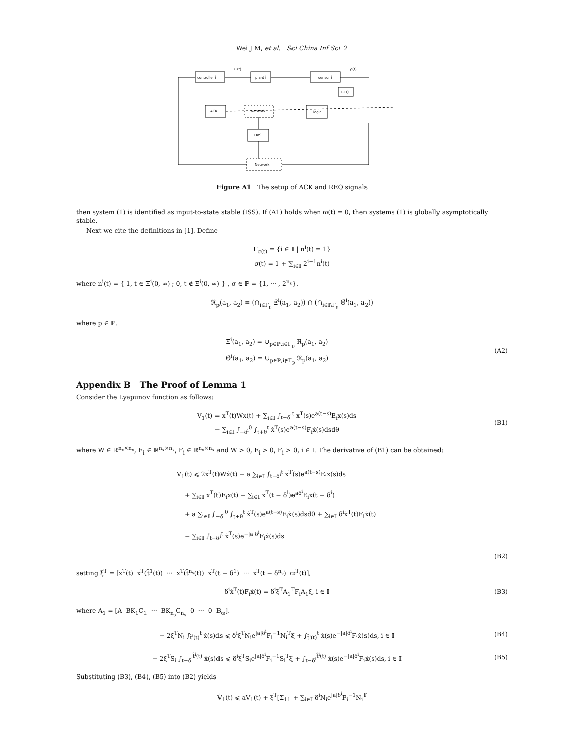Wei J M, et al. Sci China Inf Sci 2
controller i
plant i
sensor i
ui(t)
yi(t)
REQ
ACK
Network
logic
DoS
Network
Figure A1 The setup of ACK and REQ signals
then system (1) is identified as input-to-state stable (ISS). If (A1) holds when ϖ(t) = 0, then systems (1) is globally asymptotically stable.
Next we cite the definitions in [1]. Define
Γ<sub>σ(t)</sub> = {i ∈ 𝕀 | n<sup>i</sup>(t) = 1}
σ(t) = 1 + ∑<sub>i∈𝕀</sub> 2<sup>i−1</sup>n<sup>i</sup>(t)
where n<sup>i</sup>(t) = { 1, t ∈ Ξ̄<sup>i</sup>(0, ∞) ; 0, t ∉ Ξ̄<sup>i</sup>(0, ∞) } , σ ∈ ℙ = {1, ··· , 2<sup>n<sub>s</sub></sup>}.
ℜ<sub>p</sub>(a<sub>1</sub>, a<sub>2</sub>) = (∩<sub>i∈Γ<sub>p</sub></sub> Ξ̄<sup>i</sup>(a<sub>1</sub>, a<sub>2</sub>)) ∩ (∩<sub>i∈𝕀\Γ<sub>p</sub></sub> Θ̄<sup>i</sup>(a<sub>1</sub>, a<sub>2</sub>))
where p ∈ ℙ.
Ξ̄<sup>i</sup>(a<sub>1</sub>, a<sub>2</sub>) = ∪<sub>p∈ℙ,i∈Γ<sub>p</sub></sub> ℜ<sub>p</sub>(a<sub>1</sub>, a<sub>2</sub>)
Θ̄<sup>i</sup>(a<sub>1</sub>, a<sub>2</sub>) = ∪<sub>p∈ℙ,i∉Γ<sub>p</sub></sub> ℜ<sub>p</sub>(a<sub>1</sub>, a<sub>2</sub>)
(A2)
Appendix B The Proof of Lemma 1
Consider the Lyapunov function as follows:
V<sub>1</sub>(t) = x<sup>T</sup>(t)Wx(t) + ∑<sub>i∈𝕀</sub> ∫<sub>t−δ<sup>i</sup></sub><sup>t</sup> x<sup>T</sup>(s)e<sup>a(t−s)</sup>E<sub>i</sub>x(s)ds
+ ∑<sub>i∈𝕀</sub> ∫<sub>−δ<sup>i</sup></sub><sup>0</sup> ∫<sub>t+θ</sub><sup>t</sup> ẋ<sup>T</sup>(s)e<sup>a(t−s)</sup>F<sub>i</sub>ẋ(s)dsdθ
(B1)
where W ∈ ℝ<sup>n<sub>x</sub>×n<sub>x</sub></sup>, E<sub>i</sub> ∈ ℝ<sup>n<sub>x</sub>×n<sub>x</sub></sup>, F<sub>i</sub> ∈ ℝ<sup>n<sub>x</sub>×n<sub>x</sub></sup> and W > 0, E<sub>i</sub> > 0, F<sub>i</sub> > 0, i ∈ 𝕀. The derivative of (B1) can be obtained:
V̇<sub>1</sub>(t) ⩽ 2x<sup>T</sup>(t)Wẋ(t) + a ∑<sub>i∈𝕀</sub> ∫<sub>t−δ<sup>i</sup></sub><sup>t</sup> x<sup>T</sup>(s)e<sup>a(t−s)</sup>E<sub>i</sub>x(s)ds
+ ∑<sub>i∈𝕀</sub> x<sup>T</sup>(t)E<sub>i</sub>x(t) − ∑<sub>i∈𝕀</sub> x<sup>T</sup>(t − δ<sup>i</sup>)e<sup>aδ<sup>i</sup></sup>E<sub>i</sub>x(t − δ<sup>i</sup>)
+ a ∑<sub>i∈𝕀</sub> ∫<sub>−δ<sup>i</sup></sub><sup>0</sup> ∫<sub>t+θ</sub><sup>t</sup> ẋ<sup>T</sup>(s)e<sup>a(t−s)</sup>F<sub>i</sub>ẋ(s)dsdθ + ∑<sub>i∈𝕀</sub> δ<sup>i</sup>ẋ<sup>T</sup>(t)F<sub>i</sub>ẋ(t)
− ∑<sub>i∈𝕀</sub> ∫<sub>t−δ<sup>i</sup></sub><sup>t</sup> ẋ<sup>T</sup>(s)e<sup>−|a|δ<sup>i</sup></sup>F<sub>i</sub>ẋ(s)ds
(B2)
setting ξ<sup>T</sup> = [x<sup>T</sup>(t) x<sup>T</sup>(t̂<sup>1</sup>(t)) ··· x<sup>T</sup>(t̂<sup>n<sub>s</sub></sup>(t)) x<sup>T</sup>(t − δ<sup>1</sup>) ··· x<sup>T</sup>(t − δ<sup>n<sub>s</sub></sup>) ϖ<sup>T</sup>(t)],
δ<sup>i</sup>ẋ<sup>T</sup>(t)F<sub>i</sub>ẋ(t) = δ<sup>i</sup>ξ<sup>T</sup>A<sub>1</sub><sup>T</sup>F<sub>i</sub>A<sub>1</sub>ξ, i ∈ 𝕀
(B3)
where A<sub>1</sub> = [A BK<sub>1</sub>C<sub>1</sub> ··· BK<sub>n<sub>s</sub></sub>C<sub>n<sub>s</sub></sub> 0 ··· 0 B<sub>ϖ</sub>].
− 2ξ<sup>T</sup>N<sub>i</sub> ∫<sub>t̂<sup>i</sup>(t)</sub><sup>t</sup> ẋ(s)ds ⩽ δ<sup>i</sup>ξ<sup>T</sup>N<sub>i</sub>e<sup>|a|δ<sup>i</sup></sup>F<sub>i</sub><sup>−1</sup>N<sub>i</sub><sup>T</sup>ξ + ∫<sub>t̂<sup>i</sup>(t)</sub><sup>t</sup> ẋ(s)e<sup>−|a|δ<sup>i</sup></sup>F<sub>i</sub>ẋ(s)ds, i ∈ 𝕀
(B4)
− 2ξ<sup>T</sup>S<sub>i</sub> ∫<sub>t−δ<sup>i</sup></sub><sup>t̂<sup>i</sup>(t)</sup> ẋ(s)ds ⩽ δ<sup>i</sup>ξ<sup>T</sup>S<sub>i</sub>e<sup>|a|δ<sup>i</sup></sup>F<sub>i</sub><sup>−1</sup>S<sub>i</sub><sup>T</sup>ξ + ∫<sub>t−δ<sup>i</sup></sub><sup>t̂<sup>i</sup>(t)</sup> ẋ(s)e<sup>−|a|δ<sup>i</sup></sup>F<sub>i</sub>ẋ(s)ds, i ∈ 𝕀
(B5)
Substituting (B3), (B4), (B5) into (B2) yields
V̇<sub>1</sub>(t) ⩽ aV<sub>1</sub>(t) + ξ<sup>T</sup>[Σ<sub>11</sub> + ∑<sub>i∈𝕀</sub> δ<sup>i</sup>N<sub>i</sub>e<sup>|a|δ<sup>i</sup></sup>F<sub>i</sub><sup>−1</sup>N<sub>i</sub><sup>T</sup>